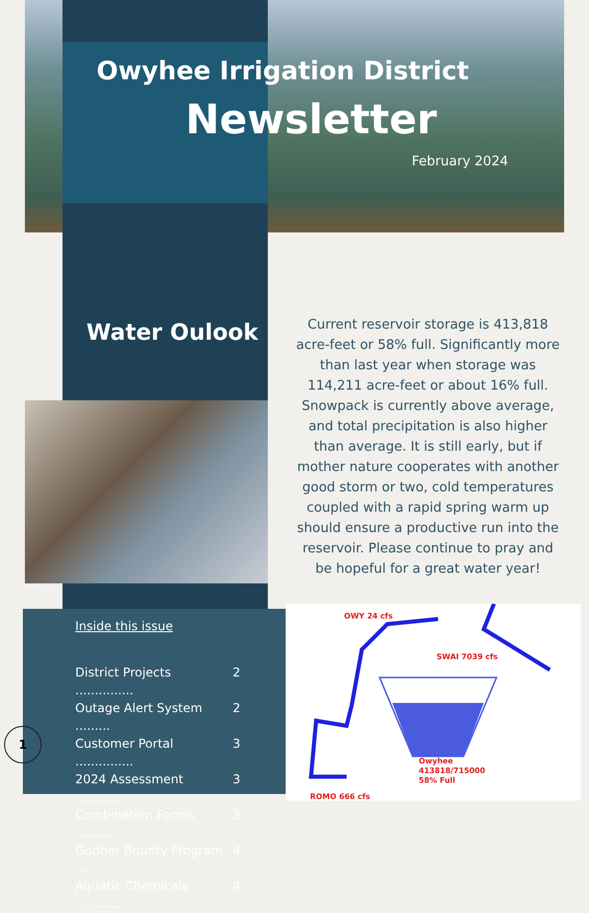Owyhee Irrigation District
Newsletter
February 2024
Water Oulook
Current reservoir storage is 413,818 acre-feet or 58% full. Significantly more than last year when storage was 114,211 acre-feet or about 16% full. Snowpack is currently above average, and total precipitation is also higher than average. It is still early, but if mother nature cooperates with another good storm or two, cold temperatures coupled with a rapid spring warm up should ensure a productive run into the reservoir. Please continue to pray and be hopeful for a great water year!
Inside this issue
District Projects ............... 2
Outage Alert System ......... 2
Customer Portal ............... 3
2024 Assessment ............ 3
Combination Forms .......... 3
Gopher Bounty Program ... 4
Aquatic Chemicals ............ 4
OWY 24 cfs
SWAI 7039 cfs
Owyhee
413818/715000
58% Full
ROMO 666 cfs
1